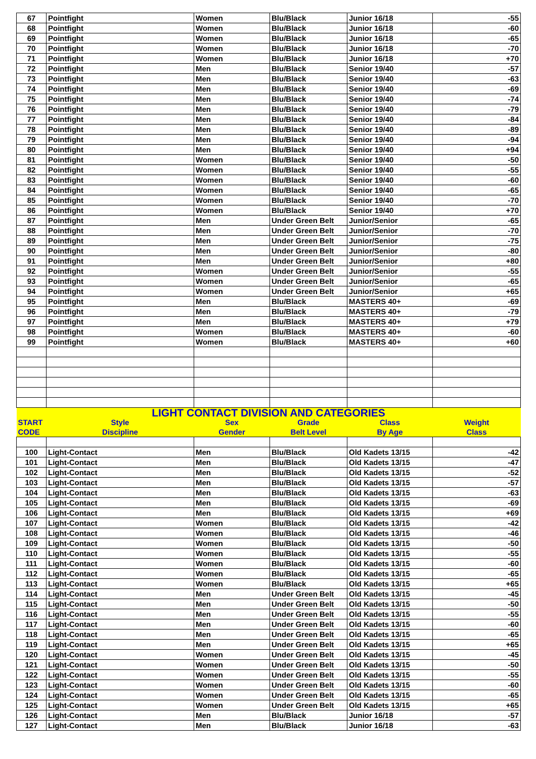| 67 | Pointfight | Women | Blu/Black | Junior 16/18 | -55 |
| 68 | Pointfight | Women | Blu/Black | Junior 16/18 | -60 |
| 69 | Pointfight | Women | Blu/Black | Junior 16/18 | -65 |
| 70 | Pointfight | Women | Blu/Black | Junior 16/18 | -70 |
| 71 | Pointfight | Women | Blu/Black | Junior 16/18 | +70 |
| 72 | Pointfight | Men | Blu/Black | Senior 19/40 | -57 |
| 73 | Pointfight | Men | Blu/Black | Senior 19/40 | -63 |
| 74 | Pointfight | Men | Blu/Black | Senior 19/40 | -69 |
| 75 | Pointfight | Men | Blu/Black | Senior 19/40 | -74 |
| 76 | Pointfight | Men | Blu/Black | Senior 19/40 | -79 |
| 77 | Pointfight | Men | Blu/Black | Senior 19/40 | -84 |
| 78 | Pointfight | Men | Blu/Black | Senior 19/40 | -89 |
| 79 | Pointfight | Men | Blu/Black | Senior 19/40 | -94 |
| 80 | Pointfight | Men | Blu/Black | Senior 19/40 | +94 |
| 81 | Pointfight | Women | Blu/Black | Senior 19/40 | -50 |
| 82 | Pointfight | Women | Blu/Black | Senior 19/40 | -55 |
| 83 | Pointfight | Women | Blu/Black | Senior 19/40 | -60 |
| 84 | Pointfight | Women | Blu/Black | Senior 19/40 | -65 |
| 85 | Pointfight | Women | Blu/Black | Senior 19/40 | -70 |
| 86 | Pointfight | Women | Blu/Black | Senior 19/40 | +70 |
| 87 | Pointfight | Men | Under Green Belt | Junior/Senior | -65 |
| 88 | Pointfight | Men | Under Green Belt | Junior/Senior | -70 |
| 89 | Pointfight | Men | Under Green Belt | Junior/Senior | -75 |
| 90 | Pointfight | Men | Under Green Belt | Junior/Senior | -80 |
| 91 | Pointfight | Men | Under Green Belt | Junior/Senior | +80 |
| 92 | Pointfight | Women | Under Green Belt | Junior/Senior | -55 |
| 93 | Pointfight | Women | Under Green Belt | Junior/Senior | -65 |
| 94 | Pointfight | Women | Under Green Belt | Junior/Senior | +65 |
| 95 | Pointfight | Men | Blu/Black | MASTERS 40+ | -69 |
| 96 | Pointfight | Men | Blu/Black | MASTERS 40+ | -79 |
| 97 | Pointfight | Men | Blu/Black | MASTERS 40+ | +79 |
| 98 | Pointfight | Women | Blu/Black | MASTERS 40+ | -60 |
| 99 | Pointfight | Women | Blu/Black | MASTERS 40+ | +60 |
| LIGHT CONTACT DIVISION AND CATEGORIES | | | | | |
| START | Style | Sex | Grade | Class | Weight |
| CODE | Discipline | Gender | Belt Level | By Age | Class |
| 100 | Light-Contact | Men | Blu/Black | Old Kadets 13/15 | -42 |
| 101 | Light-Contact | Men | Blu/Black | Old Kadets 13/15 | -47 |
| 102 | Light-Contact | Men | Blu/Black | Old Kadets 13/15 | -52 |
| 103 | Light-Contact | Men | Blu/Black | Old Kadets 13/15 | -57 |
| 104 | Light-Contact | Men | Blu/Black | Old Kadets 13/15 | -63 |
| 105 | Light-Contact | Men | Blu/Black | Old Kadets 13/15 | -69 |
| 106 | Light-Contact | Men | Blu/Black | Old Kadets 13/15 | +69 |
| 107 | Light-Contact | Women | Blu/Black | Old Kadets 13/15 | -42 |
| 108 | Light-Contact | Women | Blu/Black | Old Kadets 13/15 | -46 |
| 109 | Light-Contact | Women | Blu/Black | Old Kadets 13/15 | -50 |
| 110 | Light-Contact | Women | Blu/Black | Old Kadets 13/15 | -55 |
| 111 | Light-Contact | Women | Blu/Black | Old Kadets 13/15 | -60 |
| 112 | Light-Contact | Women | Blu/Black | Old Kadets 13/15 | -65 |
| 113 | Light-Contact | Women | Blu/Black | Old Kadets 13/15 | +65 |
| 114 | Light-Contact | Men | Under Green Belt | Old Kadets 13/15 | -45 |
| 115 | Light-Contact | Men | Under Green Belt | Old Kadets 13/15 | -50 |
| 116 | Light-Contact | Men | Under Green Belt | Old Kadets 13/15 | -55 |
| 117 | Light-Contact | Men | Under Green Belt | Old Kadets 13/15 | -60 |
| 118 | Light-Contact | Men | Under Green Belt | Old Kadets 13/15 | -65 |
| 119 | Light-Contact | Men | Under Green Belt | Old Kadets 13/15 | +65 |
| 120 | Light-Contact | Women | Under Green Belt | Old Kadets 13/15 | -45 |
| 121 | Light-Contact | Women | Under Green Belt | Old Kadets 13/15 | -50 |
| 122 | Light-Contact | Women | Under Green Belt | Old Kadets 13/15 | -55 |
| 123 | Light-Contact | Women | Under Green Belt | Old Kadets 13/15 | -60 |
| 124 | Light-Contact | Women | Under Green Belt | Old Kadets 13/15 | -65 |
| 125 | Light-Contact | Women | Under Green Belt | Old Kadets 13/15 | +65 |
| 126 | Light-Contact | Men | Blu/Black | Junior 16/18 | -57 |
| 127 | Light-Contact | Men | Blu/Black | Junior 16/18 | -63 |